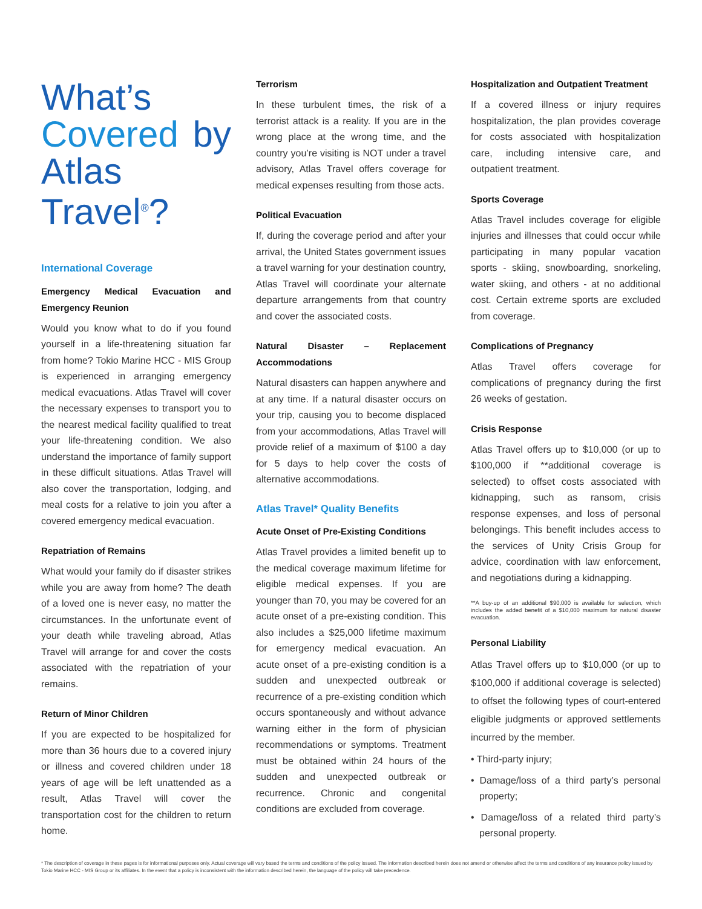What’s Covered by Atlas Travel<sup>®</sup>?
International Coverage
Emergency Medical Evacuation and Emergency Reunion
Would you know what to do if you found yourself in a life-threatening situation far from home? Tokio Marine HCC - MIS Group is experienced in arranging emergency medical evacuations. Atlas Travel will cover the necessary expenses to transport you to the nearest medical facility qualified to treat your life-threatening condition. We also understand the importance of family support in these difficult situations. Atlas Travel will also cover the transportation, lodging, and meal costs for a relative to join you after a covered emergency medical evacuation.
Repatriation of Remains
What would your family do if disaster strikes while you are away from home? The death of a loved one is never easy, no matter the circumstances. In the unfortunate event of your death while traveling abroad, Atlas Travel will arrange for and cover the costs associated with the repatriation of your remains.
Return of Minor Children
If you are expected to be hospitalized for more than 36 hours due to a covered injury or illness and covered children under 18 years of age will be left unattended as a result, Atlas Travel will cover the transportation cost for the children to return home.
Terrorism
In these turbulent times, the risk of a terrorist attack is a reality. If you are in the wrong place at the wrong time, and the country you’re visiting is NOT under a travel advisory, Atlas Travel offers coverage for medical expenses resulting from those acts.
Political Evacuation
If, during the coverage period and after your arrival, the United States government issues a travel warning for your destination country, Atlas Travel will coordinate your alternate departure arrangements from that country and cover the associated costs.
Natural Disaster – Replacement Accommodations
Natural disasters can happen anywhere and at any time. If a natural disaster occurs on your trip, causing you to become displaced from your accommodations, Atlas Travel will provide relief of a maximum of $100 a day for 5 days to help cover the costs of alternative accommodations.
Atlas Travel* Quality Benefits
Acute Onset of Pre-Existing Conditions
Atlas Travel provides a limited benefit up to the medical coverage maximum lifetime for eligible medical expenses. If you are younger than 70, you may be covered for an acute onset of a pre-existing condition. This also includes a $25,000 lifetime maximum for emergency medical evacuation. An acute onset of a pre-existing condition is a sudden and unexpected outbreak or recurrence of a pre-existing condition which occurs spontaneously and without advance warning either in the form of physician recommendations or symptoms. Treatment must be obtained within 24 hours of the sudden and unexpected outbreak or recurrence. Chronic and congenital conditions are excluded from coverage.
Hospitalization and Outpatient Treatment
If a covered illness or injury requires hospitalization, the plan provides coverage for costs associated with hospitalization care, including intensive care, and outpatient treatment.
Sports Coverage
Atlas Travel includes coverage for eligible injuries and illnesses that could occur while participating in many popular vacation sports - skiing, snowboarding, snorkeling, water skiing, and others - at no additional cost. Certain extreme sports are excluded from coverage.
Complications of Pregnancy
Atlas Travel offers coverage for complications of pregnancy during the first 26 weeks of gestation.
Crisis Response
Atlas Travel offers up to $10,000 (or up to $100,000 if **additional coverage is selected) to offset costs associated with kidnapping, such as ransom, crisis response expenses, and loss of personal belongings. This benefit includes access to the services of Unity Crisis Group for advice, coordination with law enforcement, and negotiations during a kidnapping.
**A buy-up of an additional $90,000 is available for selection, which includes the added benefit of a $10,000 maximum for natural disaster evacuation.
Personal Liability
Atlas Travel offers up to $10,000 (or up to $100,000 if additional coverage is selected) to offset the following types of court-entered eligible judgments or approved settlements incurred by the member.
• Third-party injury;
• Damage/loss of a third party’s personal property;
• Damage/loss of a related third party’s personal property.
* The description of coverage in these pages is for informational purposes only. Actual coverage will vary based the terms and conditions of the policy issued. The information described herein does not amend or otherwise affect the terms and conditions of any insurance policy issued by Tokio Marine HCC - MIS Group or its affiliates. In the event that a policy is inconsistent with the information described herein, the language of the policy will take precedence.